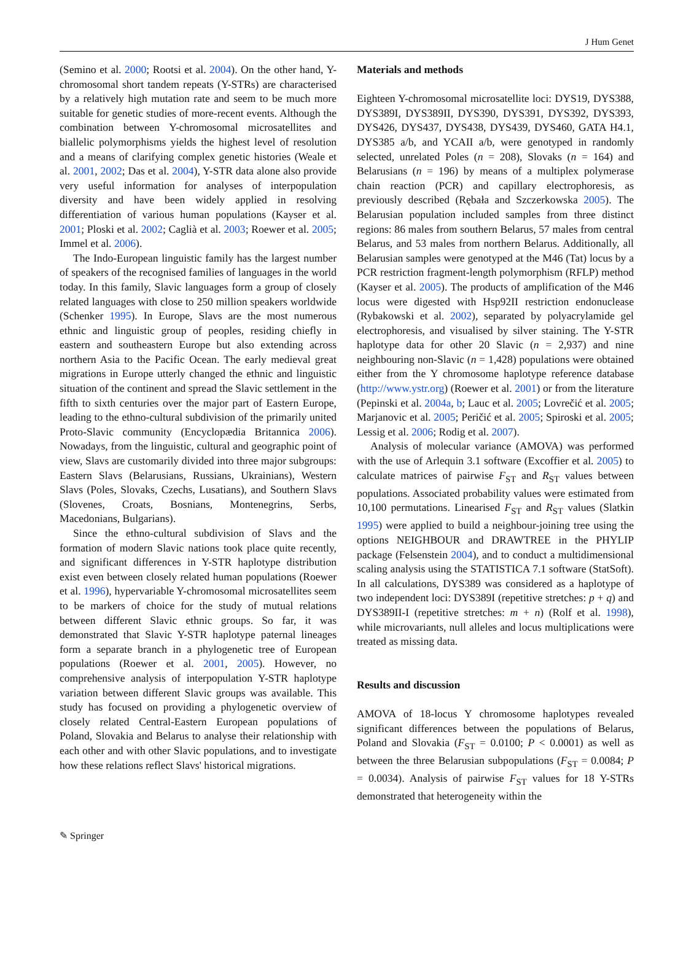J Hum Genet
(Semino et al. 2000; Rootsi et al. 2004). On the other hand, Y-chromosomal short tandem repeats (Y-STRs) are characterised by a relatively high mutation rate and seem to be much more suitable for genetic studies of more-recent events. Although the combination between Y-chromosomal microsatellites and biallelic polymorphisms yields the highest level of resolution and a means of clarifying complex genetic histories (Weale et al. 2001, 2002; Das et al. 2004), Y-STR data alone also provide very useful information for analyses of interpopulation diversity and have been widely applied in resolving differentiation of various human populations (Kayser et al. 2001; Ploski et al. 2002; Caglià et al. 2003; Roewer et al. 2005; Immel et al. 2006).
The Indo-European linguistic family has the largest number of speakers of the recognised families of languages in the world today. In this family, Slavic languages form a group of closely related languages with close to 250 million speakers worldwide (Schenker 1995). In Europe, Slavs are the most numerous ethnic and linguistic group of peoples, residing chiefly in eastern and southeastern Europe but also extending across northern Asia to the Pacific Ocean. The early medieval great migrations in Europe utterly changed the ethnic and linguistic situation of the continent and spread the Slavic settlement in the fifth to sixth centuries over the major part of Eastern Europe, leading to the ethno-cultural subdivision of the primarily united Proto-Slavic community (Encyclopædia Britannica 2006). Nowadays, from the linguistic, cultural and geographic point of view, Slavs are customarily divided into three major subgroups: Eastern Slavs (Belarusians, Russians, Ukrainians), Western Slavs (Poles, Slovaks, Czechs, Lusatians), and Southern Slavs (Slovenes, Croats, Bosnians, Montenegrins, Serbs, Macedonians, Bulgarians).
Since the ethno-cultural subdivision of Slavs and the formation of modern Slavic nations took place quite recently, and significant differences in Y-STR haplotype distribution exist even between closely related human populations (Roewer et al. 1996), hypervariable Y-chromosomal microsatellites seem to be markers of choice for the study of mutual relations between different Slavic ethnic groups. So far, it was demonstrated that Slavic Y-STR haplotype paternal lineages form a separate branch in a phylogenetic tree of European populations (Roewer et al. 2001, 2005). However, no comprehensive analysis of interpopulation Y-STR haplotype variation between different Slavic groups was available. This study has focused on providing a phylogenetic overview of closely related Central-Eastern European populations of Poland, Slovakia and Belarus to analyse their relationship with each other and with other Slavic populations, and to investigate how these relations reflect Slavs' historical migrations.
Materials and methods
Eighteen Y-chromosomal microsatellite loci: DYS19, DYS388, DYS389I, DYS389II, DYS390, DYS391, DYS392, DYS393, DYS426, DYS437, DYS438, DYS439, DYS460, GATA H4.1, DYS385 a/b, and YCAII a/b, were genotyped in randomly selected, unrelated Poles (n = 208), Slovaks (n = 164) and Belarusians (n = 196) by means of a multiplex polymerase chain reaction (PCR) and capillary electrophoresis, as previously described (Rębała and Szczerkowska 2005). The Belarusian population included samples from three distinct regions: 86 males from southern Belarus, 57 males from central Belarus, and 53 males from northern Belarus. Additionally, all Belarusian samples were genotyped at the M46 (Tat) locus by a PCR restriction fragment-length polymorphism (RFLP) method (Kayser et al. 2005). The products of amplification of the M46 locus were digested with Hsp92II restriction endonuclease (Rybakowski et al. 2002), separated by polyacrylamide gel electrophoresis, and visualised by silver staining. The Y-STR haplotype data for other 20 Slavic (n = 2,937) and nine neighbouring non-Slavic (n = 1,428) populations were obtained either from the Y chromosome haplotype reference database (http://www.ystr.org) (Roewer et al. 2001) or from the literature (Pepinski et al. 2004a, b; Lauc et al. 2005; Lovrečić et al. 2005; Marjanovic et al. 2005; Peričić et al. 2005; Spiroski et al. 2005; Lessig et al. 2006; Rodig et al. 2007).
Analysis of molecular variance (AMOVA) was performed with the use of Arlequin 3.1 software (Excoffier et al. 2005) to calculate matrices of pairwise F<sub>ST</sub> and R<sub>ST</sub> values between populations. Associated probability values were estimated from 10,100 permutations. Linearised F<sub>ST</sub> and R<sub>ST</sub> values (Slatkin 1995) were applied to build a neighbour-joining tree using the options NEIGHBOUR and DRAWTREE in the PHYLIP package (Felsenstein 2004), and to conduct a multidimensional scaling analysis using the STATISTICA 7.1 software (StatSoft). In all calculations, DYS389 was considered as a haplotype of two independent loci: DYS389I (repetitive stretches: p + q) and DYS389II-I (repetitive stretches: m + n) (Rolf et al. 1998), while microvariants, null alleles and locus multiplications were treated as missing data.
Results and discussion
AMOVA of 18-locus Y chromosome haplotypes revealed significant differences between the populations of Belarus, Poland and Slovakia (F<sub>ST</sub> = 0.0100; P < 0.0001) as well as between the three Belarusian subpopulations (F<sub>ST</sub> = 0.0084; P = 0.0034). Analysis of pairwise F<sub>ST</sub> values for 18 Y-STRs demonstrated that heterogeneity within the
✎ Springer